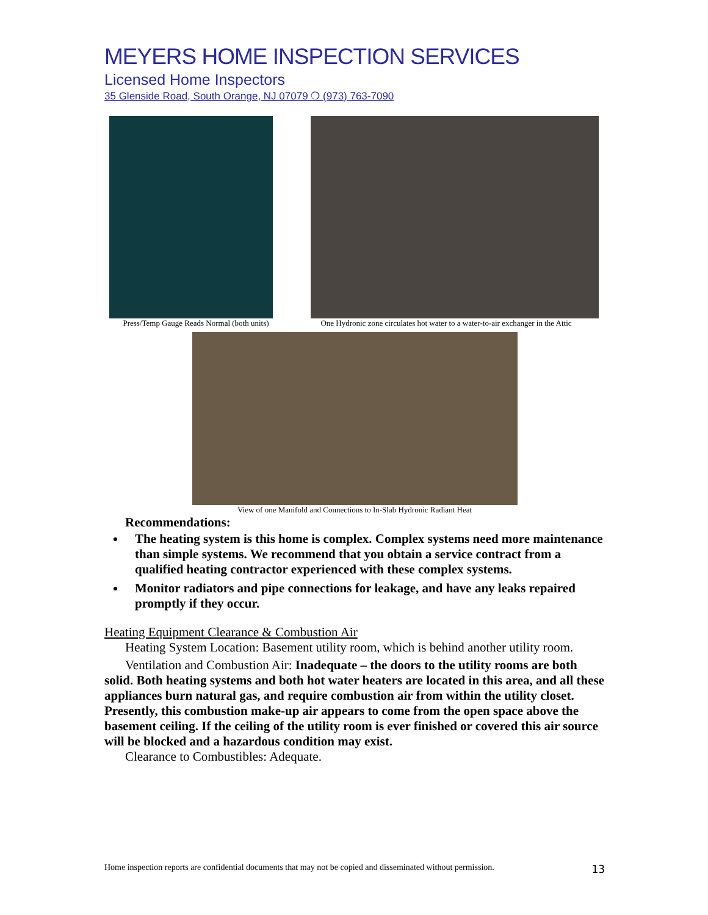MEYERS HOME INSPECTION SERVICES
Licensed Home Inspectors
35 Glenside Road, South Orange, NJ 07079 ❍ (973) 763-7090
Press/Temp Gauge Reads Normal (both units)
One Hydronic zone circulates hot water to a water-to-air exchanger in the Attic
View of one Manifold and Connections to In-Slab Hydronic Radiant Heat
Recommendations:
The heating system is this home is complex. Complex systems need more maintenance than simple systems. We recommend that you obtain a service contract from a qualified heating contractor experienced with these complex systems.
Monitor radiators and pipe connections for leakage, and have any leaks repaired promptly if they occur.
Heating Equipment Clearance & Combustion Air
Heating System Location: Basement utility room, which is behind another utility room.
Ventilation and Combustion Air: Inadequate – the doors to the utility rooms are both solid. Both heating systems and both hot water heaters are located in this area, and all these appliances burn natural gas, and require combustion air from within the utility closet. Presently, this combustion make-up air appears to come from the open space above the basement ceiling. If the ceiling of the utility room is ever finished or covered this air source will be blocked and a hazardous condition may exist.
Clearance to Combustibles: Adequate.
Home inspection reports are confidential documents that may not be copied and disseminated without permission. 13